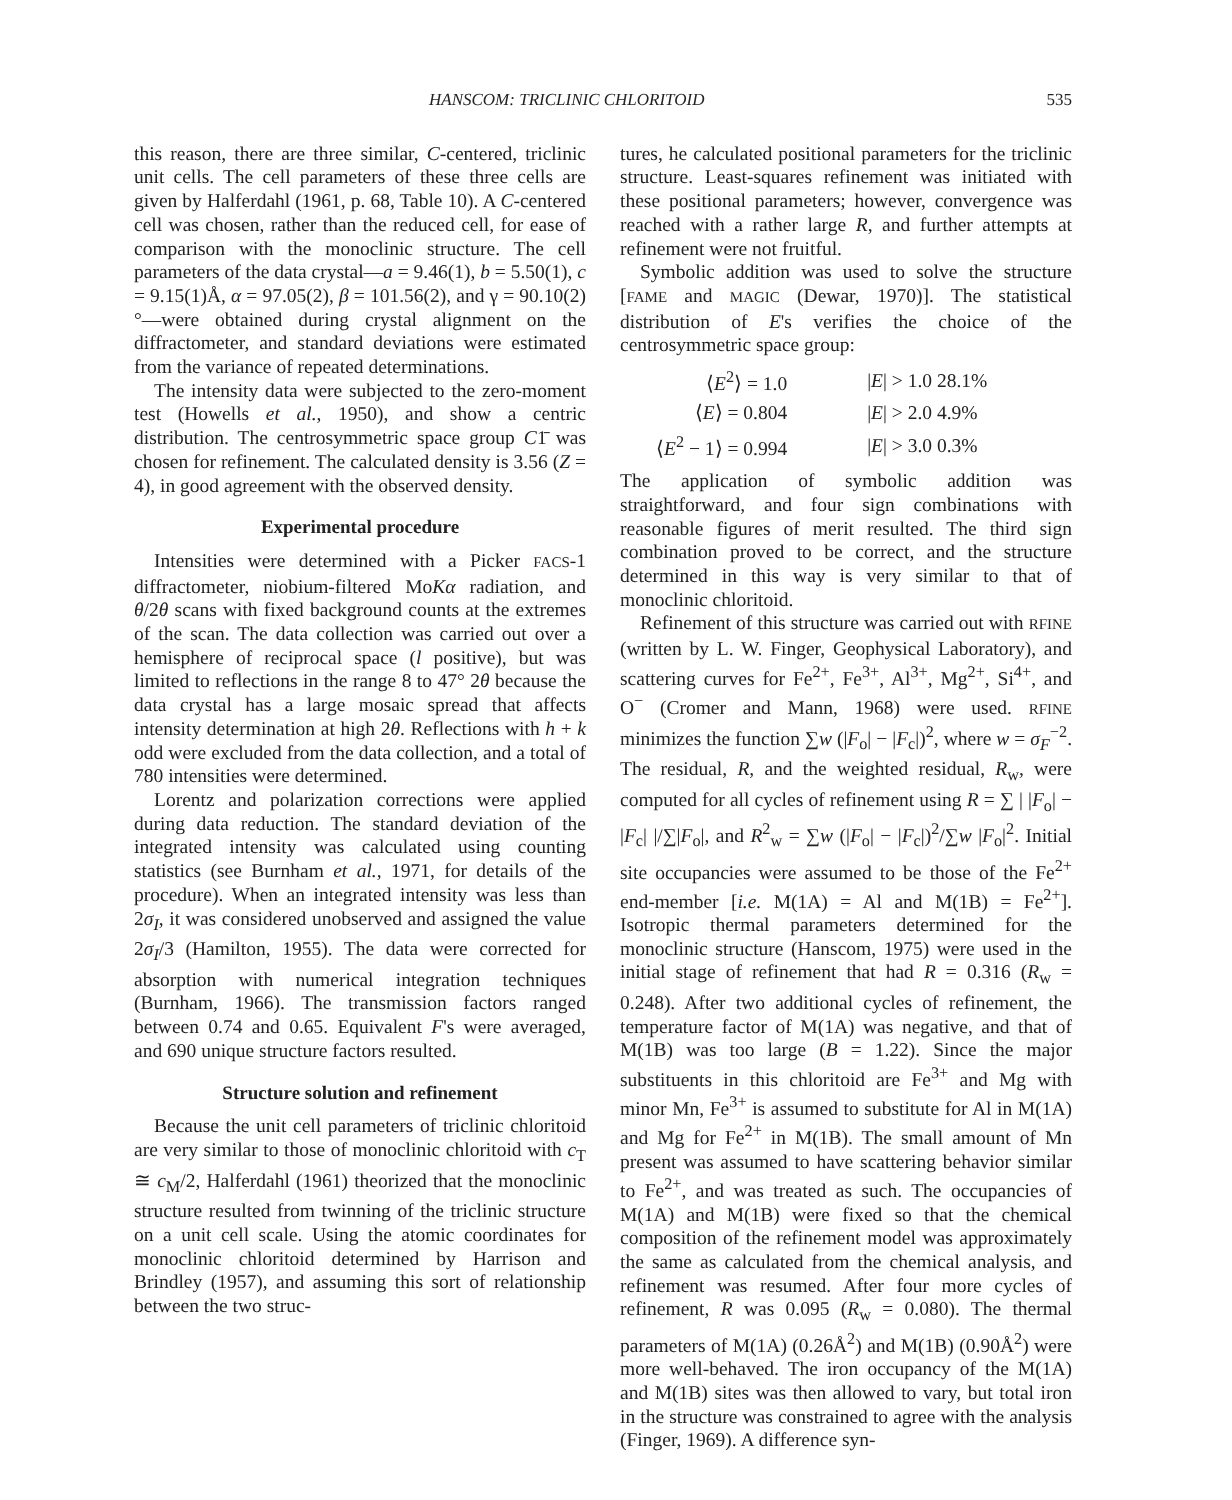HANSCOM: TRICLINIC CHLORITOID 535
this reason, there are three similar, C-centered, triclinic unit cells. The cell parameters of these three cells are given by Halferdahl (1961, p. 68, Table 10). A C-centered cell was chosen, rather than the reduced cell, for ease of comparison with the monoclinic structure. The cell parameters of the data crystal—a = 9.46(1), b = 5.50(1), c = 9.15(1)Å, α = 97.05(2), β = 101.56(2), and γ = 90.10(2)°—were obtained during crystal alignment on the diffractometer, and standard deviations were estimated from the variance of repeated determinations.
The intensity data were subjected to the zero-moment test (Howells et al., 1950), and show a centric distribution. The centrosymmetric space group C1̄ was chosen for refinement. The calculated density is 3.56 (Z = 4), in good agreement with the observed density.
Experimental procedure
Intensities were determined with a Picker FACS-1 diffractometer, niobium-filtered MoKα radiation, and θ/2θ scans with fixed background counts at the extremes of the scan. The data collection was carried out over a hemisphere of reciprocal space (l positive), but was limited to reflections in the range 8 to 47° 2θ because the data crystal has a large mosaic spread that affects intensity determination at high 2θ. Reflections with h + k odd were excluded from the data collection, and a total of 780 intensities were determined.
Lorentz and polarization corrections were applied during data reduction. The standard deviation of the integrated intensity was calculated using counting statistics (see Burnham et al., 1971, for details of the procedure). When an integrated intensity was less than 2σ<sub>I</sub>, it was considered unobserved and assigned the value 2σ<sub>I</sub>/3 (Hamilton, 1955). The data were corrected for absorption with numerical integration techniques (Burnham, 1966). The transmission factors ranged between 0.74 and 0.65. Equivalent F's were averaged, and 690 unique structure factors resulted.
Structure solution and refinement
Because the unit cell parameters of triclinic chloritoid are very similar to those of monoclinic chloritoid with c<sub>T</sub> ≅ c<sub>M</sub>/2, Halferdahl (1961) theorized that the monoclinic structure resulted from twinning of the triclinic structure on a unit cell scale. Using the atomic coordinates for monoclinic chloritoid determined by Harrison and Brindley (1957), and assuming this sort of relationship between the two struc-
tures, he calculated positional parameters for the triclinic structure. Least-squares refinement was initiated with these positional parameters; however, convergence was reached with a rather large R, and further attempts at refinement were not fruitful.
Symbolic addition was used to solve the structure [FAME and MAGIC (Dewar, 1970)]. The statistical distribution of E's verifies the choice of the centrosymmetric space group:
| ⟨ E<sup>2</sup>⟩ = 1.0 | / E / > 1.0 28.1% |
| ⟨ E ⟩ = 0.804 | / E / > 2.0 4.9% |
| ⟨ E<sup>2</sup> − 1⟩ = 0.994 | / E / > 3.0 0.3% |
The application of symbolic addition was straightforward, and four sign combinations with reasonable figures of merit resulted. The third sign combination proved to be correct, and the structure determined in this way is very similar to that of monoclinic chloritoid.
Refinement of this structure was carried out with RFINE (written by L. W. Finger, Geophysical Laboratory), and scattering curves for Fe<sup>2+</sup>, Fe<sup>3+</sup>, Al<sup>3+</sup>, Mg<sup>2+</sup>, Si<sup>4+</sup>, and O<sup>−</sup> (Cromer and Mann, 1968) were used. RFINE minimizes the function ∑w (|F<sub>o</sub>| − |F<sub>c</sub>|)<sup>2</sup>, where w = σ<sub>F</sub><sup>−2</sup>. The residual, R, and the weighted residual, R<sub>w</sub>, were computed for all cycles of refinement using R = ∑ | |F<sub>o</sub>| − |F<sub>c</sub>| |/∑|F<sub>o</sub>|, and R<sup>2</sup><sub>w</sub> = ∑w (|F<sub>o</sub>| − |F<sub>c</sub>|)<sup>2</sup>/∑w |F<sub>o</sub>|<sup>2</sup>. Initial site occupancies were assumed to be those of the Fe<sup>2+</sup> end-member [i.e. M(1A) = Al and M(1B) = Fe<sup>2+</sup>]. Isotropic thermal parameters determined for the monoclinic structure (Hanscom, 1975) were used in the initial stage of refinement that had R = 0.316 (R<sub>w</sub> = 0.248). After two additional cycles of refinement, the temperature factor of M(1A) was negative, and that of M(1B) was too large (B = 1.22). Since the major substituents in this chloritoid are Fe<sup>3+</sup> and Mg with minor Mn, Fe<sup>3+</sup> is assumed to substitute for Al in M(1A) and Mg for Fe<sup>2+</sup> in M(1B). The small amount of Mn present was assumed to have scattering behavior similar to Fe<sup>2+</sup>, and was treated as such. The occupancies of M(1A) and M(1B) were fixed so that the chemical composition of the refinement model was approximately the same as calculated from the chemical analysis, and refinement was resumed. After four more cycles of refinement, R was 0.095 (R<sub>w</sub> = 0.080). The thermal parameters of M(1A) (0.26Å<sup>2</sup>) and M(1B) (0.90Å<sup>2</sup>) were more well-behaved. The iron occupancy of the M(1A) and M(1B) sites was then allowed to vary, but total iron in the structure was constrained to agree with the analysis (Finger, 1969). A difference syn-